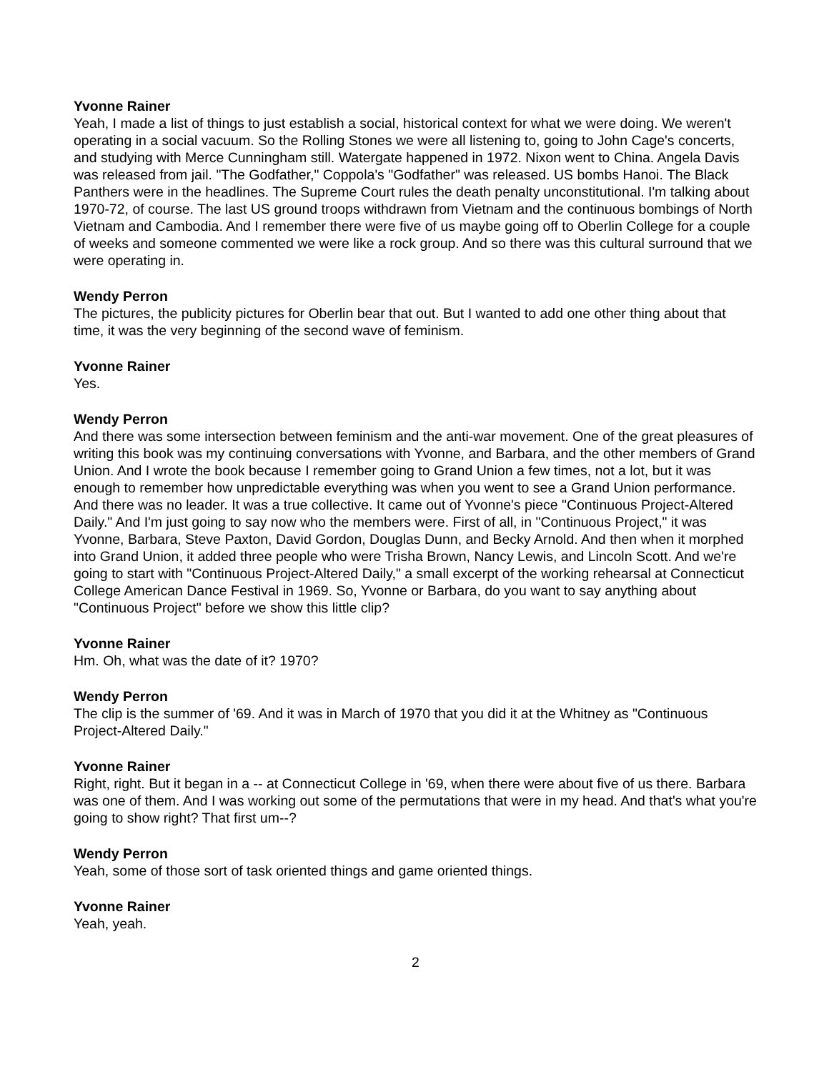Yvonne Rainer
Yeah, I made a list of things to just establish a social, historical context for what we were doing. We weren't operating in a social vacuum. So the Rolling Stones we were all listening to, going to John Cage's concerts, and studying with Merce Cunningham still. Watergate happened in 1972. Nixon went to China. Angela Davis was released from jail. "The Godfather," Coppola's "Godfather" was released. US bombs Hanoi. The Black Panthers were in the headlines. The Supreme Court rules the death penalty unconstitutional. I'm talking about 1970-72, of course. The last US ground troops withdrawn from Vietnam and the continuous bombings of North Vietnam and Cambodia. And I remember there were five of us maybe going off to Oberlin College for a couple of weeks and someone commented we were like a rock group. And so there was this cultural surround that we were operating in.
Wendy Perron
The pictures, the publicity pictures for Oberlin bear that out. But I wanted to add one other thing about that time, it was the very beginning of the second wave of feminism.
Yvonne Rainer
Yes.
Wendy Perron
And there was some intersection between feminism and the anti-war movement. One of the great pleasures of writing this book was my continuing conversations with Yvonne, and Barbara, and the other members of Grand Union. And I wrote the book because I remember going to Grand Union a few times, not a lot, but it was enough to remember how unpredictable everything was when you went to see a Grand Union performance. And there was no leader. It was a true collective. It came out of Yvonne's piece "Continuous Project-Altered Daily." And I'm just going to say now who the members were. First of all, in "Continuous Project," it was Yvonne, Barbara, Steve Paxton, David Gordon, Douglas Dunn, and Becky Arnold. And then when it morphed into Grand Union, it added three people who were Trisha Brown, Nancy Lewis, and Lincoln Scott. And we're going to start with "Continuous Project-Altered Daily," a small excerpt of the working rehearsal at Connecticut College American Dance Festival in 1969. So, Yvonne or Barbara, do you want to say anything about "Continuous Project" before we show this little clip?
Yvonne Rainer
Hm. Oh, what was the date of it? 1970?
Wendy Perron
The clip is the summer of '69. And it was in March of 1970 that you did it at the Whitney as "Continuous Project-Altered Daily."
Yvonne Rainer
Right, right. But it began in a -- at Connecticut College in '69, when there were about five of us there. Barbara was one of them. And I was working out some of the permutations that were in my head. And that's what you're going to show right? That first um--?
Wendy Perron
Yeah, some of those sort of task oriented things and game oriented things.
Yvonne Rainer
Yeah, yeah.
2